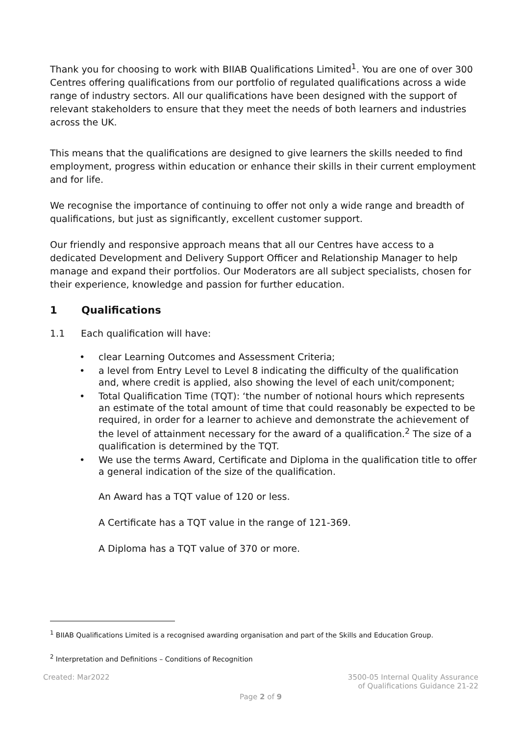Thank you for choosing to work with BIIAB Qualifications Limited<sup>1</sup>. You are one of over 300 Centres offering qualifications from our portfolio of regulated qualifications across a wide range of industry sectors. All our qualifications have been designed with the support of relevant stakeholders to ensure that they meet the needs of both learners and industries across the UK.
This means that the qualifications are designed to give learners the skills needed to find employment, progress within education or enhance their skills in their current employment and for life.
We recognise the importance of continuing to offer not only a wide range and breadth of qualifications, but just as significantly, excellent customer support.
Our friendly and responsive approach means that all our Centres have access to a dedicated Development and Delivery Support Officer and Relationship Manager to help manage and expand their portfolios. Our Moderators are all subject specialists, chosen for their experience, knowledge and passion for further education.
1 Qualifications
1.1 Each qualification will have:
• clear Learning Outcomes and Assessment Criteria;
• a level from Entry Level to Level 8 indicating the difficulty of the qualification and, where credit is applied, also showing the level of each unit/component;
• Total Qualification Time (TQT): ‘the number of notional hours which represents an estimate of the total amount of time that could reasonably be expected to be required, in order for a learner to achieve and demonstrate the achievement of the level of attainment necessary for the award of a qualification.<sup>2</sup> The size of a qualification is determined by the TQT.
• We use the terms Award, Certificate and Diploma in the qualification title to offer a general indication of the size of the qualification.
An Award has a TQT value of 120 or less.
A Certificate has a TQT value in the range of 121-369.
A Diploma has a TQT value of 370 or more.
<sup>1</sup> BIIAB Qualifications Limited is a recognised awarding organisation and part of the Skills and Education Group.
<sup>2</sup> Interpretation and Definitions – Conditions of Recognition
Created: Mar2022 3500-05 Internal Quality Assurance
of Qualifications Guidance 21-22
Page 2 of 9